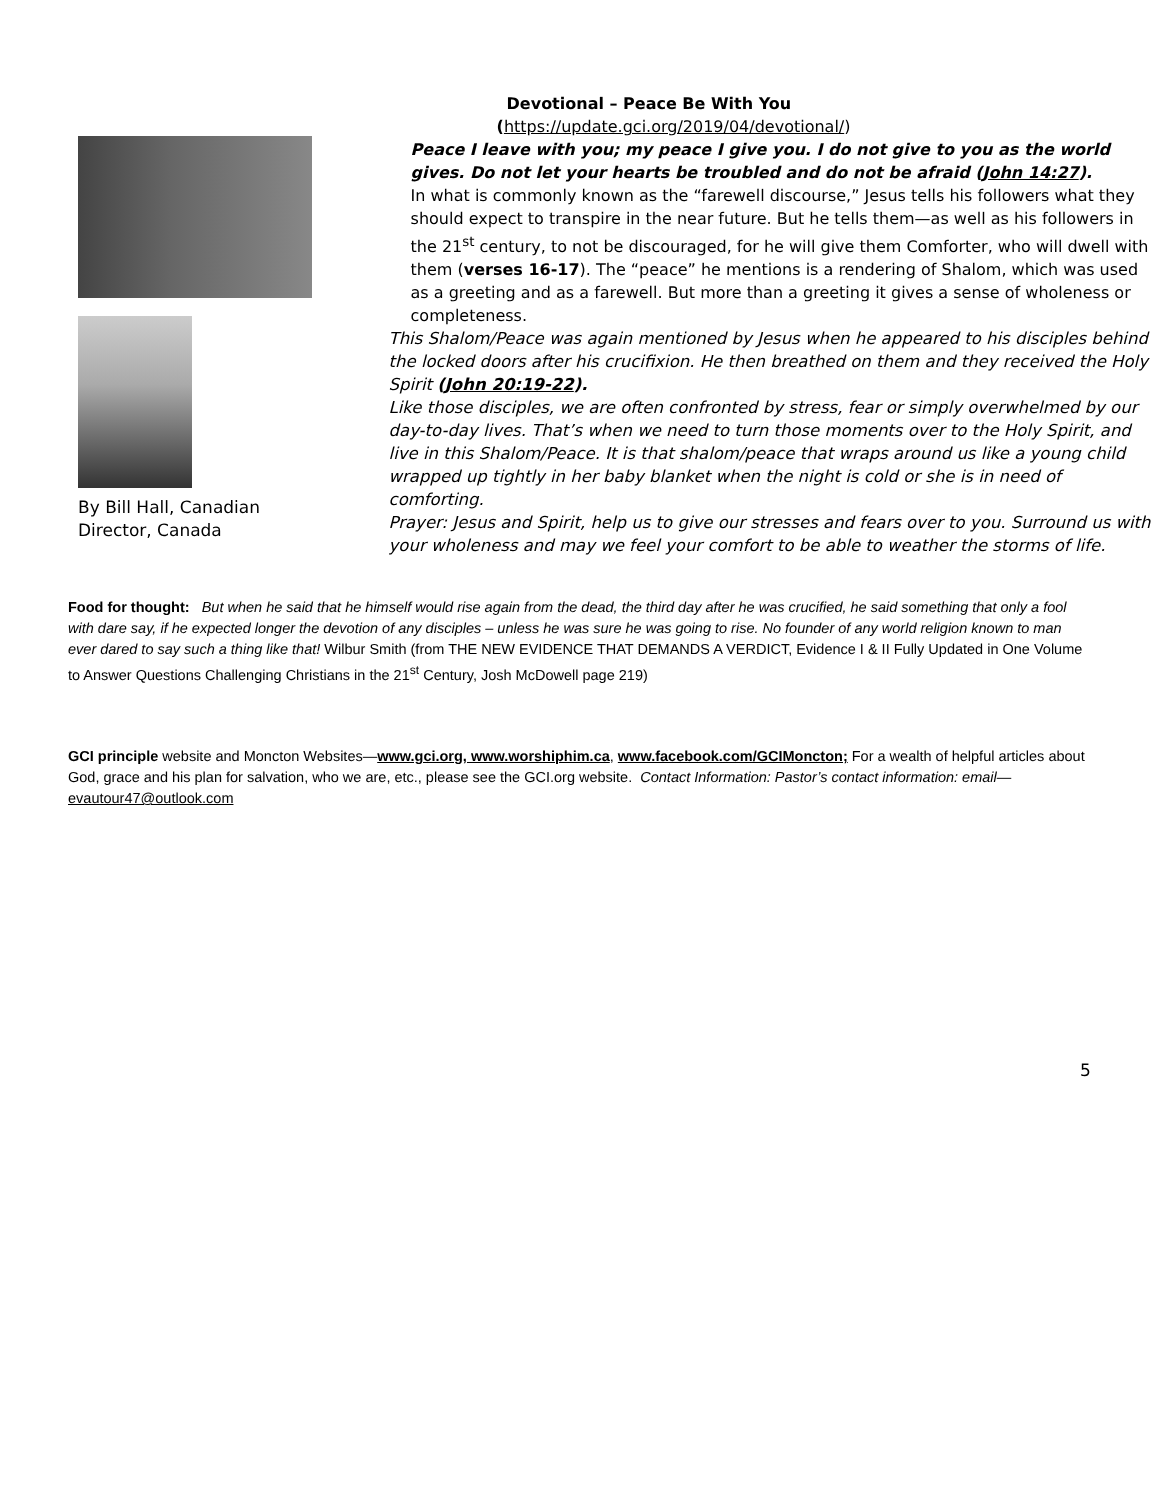By Bill Hall, Canadian Director, Canada
Devotional – Peace Be With You
(https://update.gci.org/2019/04/devotional/)
Peace I leave with you; my peace I give you. I do not give to you as the world gives. Do not let your hearts be troubled and do not be afraid (John 14:27).
In what is commonly known as the “farewell discourse,” Jesus tells his followers what they should expect to transpire in the near future. But he tells them—as well as his followers in the 21<sup>st</sup> century, to not be discouraged, for he will give them Comforter, who will dwell with them (verses 16-17). The “peace” he mentions is a rendering of Shalom, which was used as a greeting and as a farewell. But more than a greeting it gives a sense of wholeness or completeness.
This Shalom/Peace was again mentioned by Jesus when he appeared to his disciples behind the locked doors after his crucifixion. He then breathed on them and they received the Holy Spirit (John 20:19-22).
Like those disciples, we are often confronted by stress, fear or simply overwhelmed by our day-to-day lives. That’s when we need to turn those moments over to the Holy Spirit, and live in this Shalom/Peace. It is that shalom/peace that wraps around us like a young child wrapped up tightly in her baby blanket when the night is cold or she is in need of comforting.
Prayer: Jesus and Spirit, help us to give our stresses and fears over to you. Surround us with your wholeness and may we feel your comfort to be able to weather the storms of life.
Food for thought: But when he said that he himself would rise again from the dead, the third day after he was crucified, he said something that only a fool with dare say, if he expected longer the devotion of any disciples – unless he was sure he was going to rise. No founder of any world religion known to man ever dared to say such a thing like that! Wilbur Smith (from THE NEW EVIDENCE THAT DEMANDS A VERDICT, Evidence I & II Fully Updated in One Volume to Answer Questions Challenging Christians in the 21<sup>st</sup> Century, Josh McDowell page 219)
GCI principle website and Moncton Websites—www.gci.org, www.worshiphim.ca, www.facebook.com/GCIMoncton; For a wealth of helpful articles about God, grace and his plan for salvation, who we are, etc., please see the GCI.org website. Contact Information: Pastor’s contact information: email—evautour47@outlook.com
5